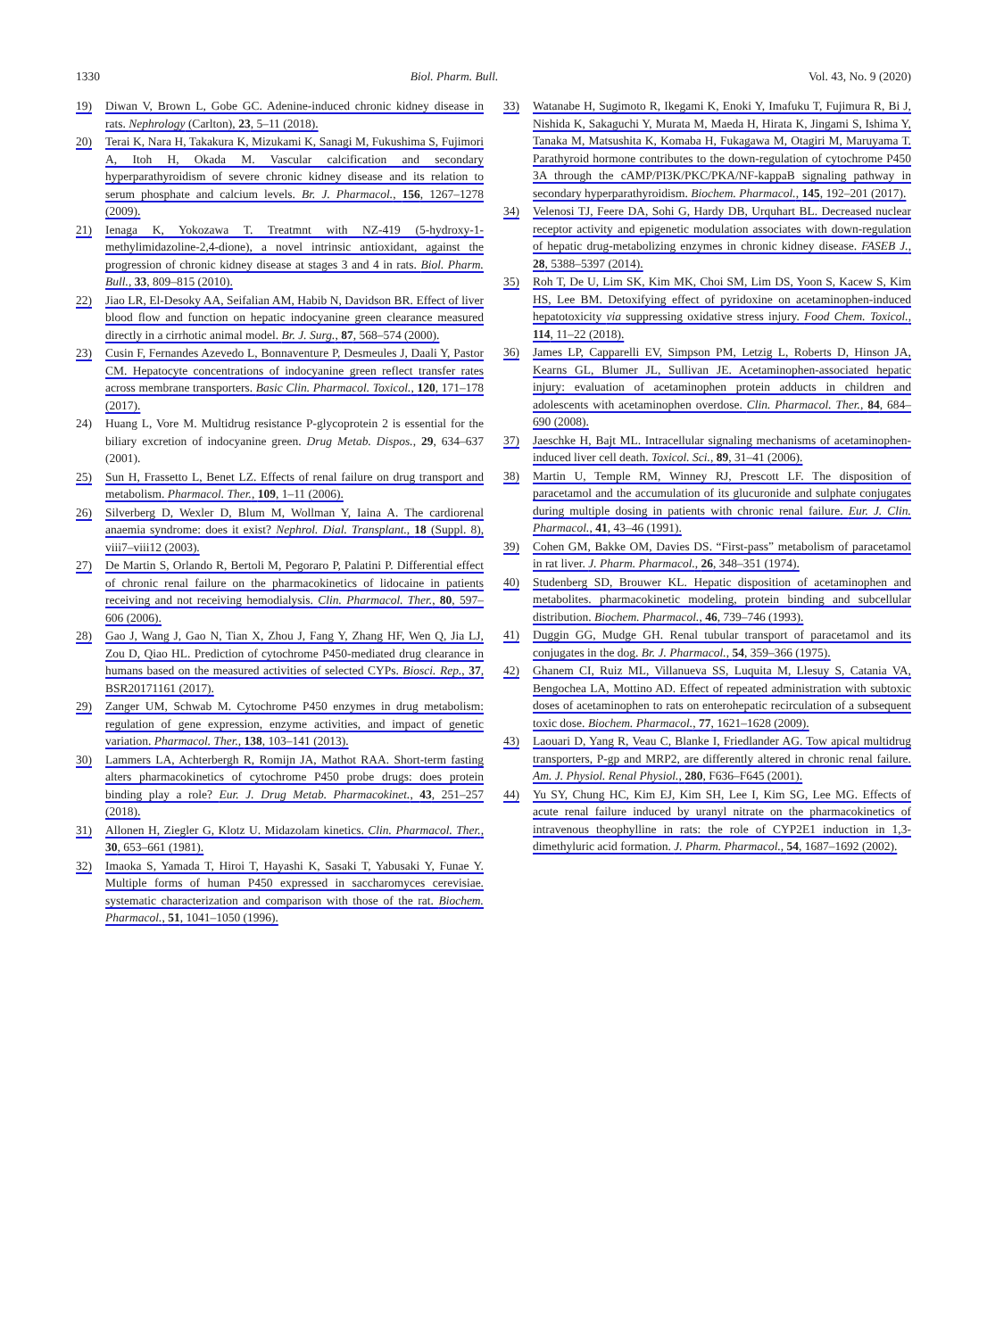1330 Biol. Pharm. Bull. Vol. 43, No. 9 (2020)
19) Diwan V, Brown L, Gobe GC. Adenine-induced chronic kidney disease in rats. Nephrology (Carlton), 23, 5–11 (2018).
20) Terai K, Nara H, Takakura K, Mizukami K, Sanagi M, Fukushima S, Fujimori A, Itoh H, Okada M. Vascular calcification and secondary hyperparathyroidism of severe chronic kidney disease and its relation to serum phosphate and calcium levels. Br. J. Pharmacol., 156, 1267–1278 (2009).
21) Ienaga K, Yokozawa T. Treatmnt with NZ-419 (5-hydroxy-1-methylimidazoline-2,4-dione), a novel intrinsic antioxidant, against the progression of chronic kidney disease at stages 3 and 4 in rats. Biol. Pharm. Bull., 33, 809–815 (2010).
22) Jiao LR, El-Desoky AA, Seifalian AM, Habib N, Davidson BR. Effect of liver blood flow and function on hepatic indocyanine green clearance measured directly in a cirrhotic animal model. Br. J. Surg., 87, 568–574 (2000).
23) Cusin F, Fernandes Azevedo L, Bonnaventure P, Desmeules J, Daali Y, Pastor CM. Hepatocyte concentrations of indocyanine green reflect transfer rates across membrane transporters. Basic Clin. Pharmacol. Toxicol., 120, 171–178 (2017).
24) Huang L, Vore M. Multidrug resistance P-glycoprotein 2 is essential for the biliary excretion of indocyanine green. Drug Metab. Dispos., 29, 634–637 (2001).
25) Sun H, Frassetto L, Benet LZ. Effects of renal failure on drug transport and metabolism. Pharmacol. Ther., 109, 1–11 (2006).
26) Silverberg D, Wexler D, Blum M, Wollman Y, Iaina A. The cardiorenal anaemia syndrome: does it exist? Nephrol. Dial. Transplant., 18 (Suppl. 8), viii7–viii12 (2003).
27) De Martin S, Orlando R, Bertoli M, Pegoraro P, Palatini P. Differential effect of chronic renal failure on the pharmacokinetics of lidocaine in patients receiving and not receiving hemodialysis. Clin. Pharmacol. Ther., 80, 597–606 (2006).
28) Gao J, Wang J, Gao N, Tian X, Zhou J, Fang Y, Zhang HF, Wen Q, Jia LJ, Zou D, Qiao HL. Prediction of cytochrome P450-mediated drug clearance in humans based on the measured activities of selected CYPs. Biosci. Rep., 37, BSR20171161 (2017).
29) Zanger UM, Schwab M. Cytochrome P450 enzymes in drug metabolism: regulation of gene expression, enzyme activities, and impact of genetic variation. Pharmacol. Ther., 138, 103–141 (2013).
30) Lammers LA, Achterbergh R, Romijn JA, Mathot RAA. Short-term fasting alters pharmacokinetics of cytochrome P450 probe drugs: does protein binding play a role? Eur. J. Drug Metab. Pharmacokinet., 43, 251–257 (2018).
31) Allonen H, Ziegler G, Klotz U. Midazolam kinetics. Clin. Pharmacol. Ther., 30, 653–661 (1981).
32) Imaoka S, Yamada T, Hiroi T, Hayashi K, Sasaki T, Yabusaki Y, Funae Y. Multiple forms of human P450 expressed in saccharomyces cerevisiae. systematic characterization and comparison with those of the rat. Biochem. Pharmacol., 51, 1041–1050 (1996).
33) Watanabe H, Sugimoto R, Ikegami K, Enoki Y, Imafuku T, Fujimura R, Bi J, Nishida K, Sakaguchi Y, Murata M, Maeda H, Hirata K, Jingami S, Ishima Y, Tanaka M, Matsushita K, Komaba H, Fukagawa M, Otagiri M, Maruyama T. Parathyroid hormone contributes to the down-regulation of cytochrome P450 3A through the cAMP/PI3K/PKC/PKA/NF-kappaB signaling pathway in secondary hyperparathyroidism. Biochem. Pharmacol., 145, 192–201 (2017).
34) Velenosi TJ, Feere DA, Sohi G, Hardy DB, Urquhart BL. Decreased nuclear receptor activity and epigenetic modulation associates with down-regulation of hepatic drug-metabolizing enzymes in chronic kidney disease. FASEB J., 28, 5388–5397 (2014).
35) Roh T, De U, Lim SK, Kim MK, Choi SM, Lim DS, Yoon S, Kacew S, Kim HS, Lee BM. Detoxifying effect of pyridoxine on acetaminophen-induced hepatotoxicity via suppressing oxidative stress injury. Food Chem. Toxicol., 114, 11–22 (2018).
36) James LP, Capparelli EV, Simpson PM, Letzig L, Roberts D, Hinson JA, Kearns GL, Blumer JL, Sullivan JE. Acetaminophen-associated hepatic injury: evaluation of acetaminophen protein adducts in children and adolescents with acetaminophen overdose. Clin. Pharmacol. Ther., 84, 684–690 (2008).
37) Jaeschke H, Bajt ML. Intracellular signaling mechanisms of acetaminophen-induced liver cell death. Toxicol. Sci., 89, 31–41 (2006).
38) Martin U, Temple RM, Winney RJ, Prescott LF. The disposition of paracetamol and the accumulation of its glucuronide and sulphate conjugates during multiple dosing in patients with chronic renal failure. Eur. J. Clin. Pharmacol., 41, 43–46 (1991).
39) Cohen GM, Bakke OM, Davies DS. “First-pass” metabolism of paracetamol in rat liver. J. Pharm. Pharmacol., 26, 348–351 (1974).
40) Studenberg SD, Brouwer KL. Hepatic disposition of acetaminophen and metabolites. pharmacokinetic modeling, protein binding and subcellular distribution. Biochem. Pharmacol., 46, 739–746 (1993).
41) Duggin GG, Mudge GH. Renal tubular transport of paracetamol and its conjugates in the dog. Br. J. Pharmacol., 54, 359–366 (1975).
42) Ghanem CI, Ruiz ML, Villanueva SS, Luquita M, Llesuy S, Catania VA, Bengochea LA, Mottino AD. Effect of repeated administration with subtoxic doses of acetaminophen to rats on enterohepatic recirculation of a subsequent toxic dose. Biochem. Pharmacol., 77, 1621–1628 (2009).
43) Laouari D, Yang R, Veau C, Blanke I, Friedlander AG. Tow apical multidrug transporters, P-gp and MRP2, are differently altered in chronic renal failure. Am. J. Physiol. Renal Physiol., 280, F636–F645 (2001).
44) Yu SY, Chung HC, Kim EJ, Kim SH, Lee I, Kim SG, Lee MG. Effects of acute renal failure induced by uranyl nitrate on the pharmacokinetics of intravenous theophylline in rats: the role of CYP2E1 induction in 1,3-dimethyluric acid formation. J. Pharm. Pharmacol., 54, 1687–1692 (2002).